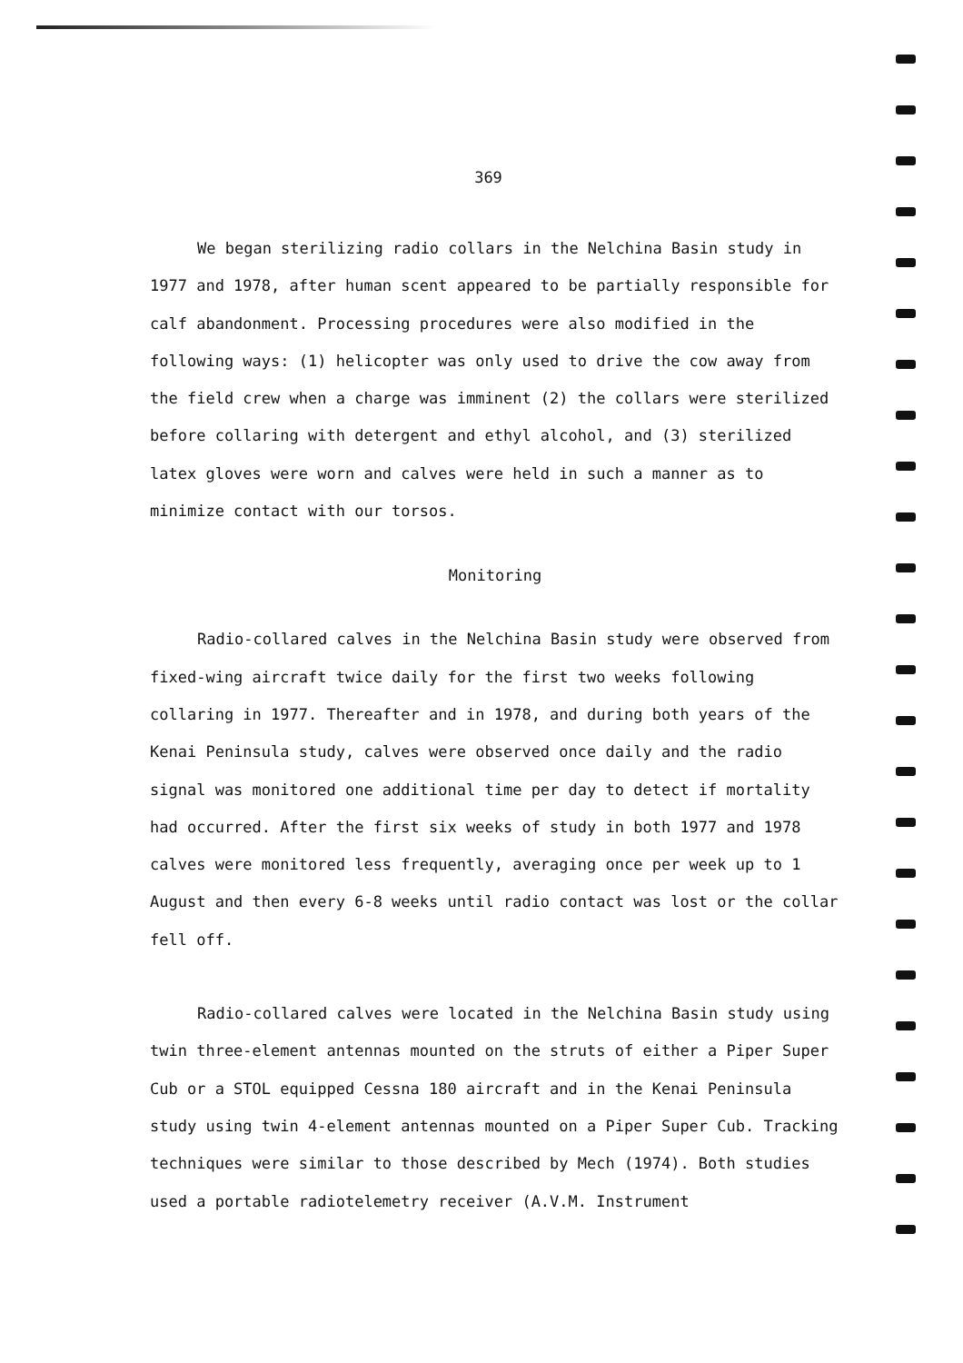369
We began sterilizing radio collars in the Nelchina Basin study in 1977 and 1978, after human scent appeared to be partially responsible for calf abandonment. Processing procedures were also modified in the following ways: (1) helicopter was only used to drive the cow away from the field crew when a charge was imminent (2) the collars were sterilized before collaring with detergent and ethyl alcohol, and (3) sterilized latex gloves were worn and calves were held in such a manner as to minimize contact with our torsos.
Monitoring
Radio-collared calves in the Nelchina Basin study were observed from fixed-wing aircraft twice daily for the first two weeks following collaring in 1977. Thereafter and in 1978, and during both years of the Kenai Peninsula study, calves were observed once daily and the radio signal was monitored one additional time per day to detect if mortality had occurred. After the first six weeks of study in both 1977 and 1978 calves were monitored less frequently, averaging once per week up to 1 August and then every 6-8 weeks until radio contact was lost or the collar fell off.
Radio-collared calves were located in the Nelchina Basin study using twin three-element antennas mounted on the struts of either a Piper Super Cub or a STOL equipped Cessna 180 aircraft and in the Kenai Peninsula study using twin 4-element antennas mounted on a Piper Super Cub. Tracking techniques were similar to those described by Mech (1974). Both studies used a portable radiotelemetry receiver (A.V.M. Instrument